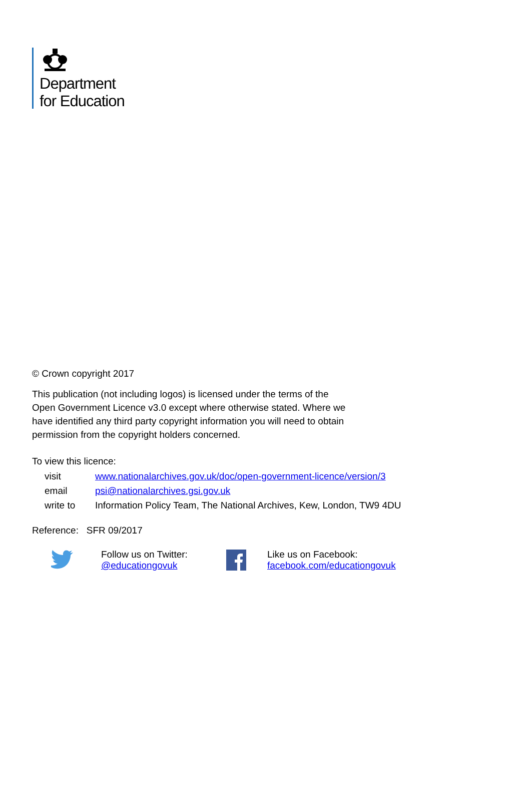Department
for Education
© Crown copyright 2017
This publication (not including logos) is licensed under the terms of the Open Government Licence v3.0 except where otherwise stated. Where we have identified any third party copyright information you will need to obtain permission from the copyright holders concerned.
To view this licence:
visit www.nationalarchives.gov.uk/doc/open-government-licence/version/3
email psi@nationalarchives.gsi.gov.uk
write to Information Policy Team, The National Archives, Kew, London, TW9 4DU
Reference: SFR 09/2017
Follow us on Twitter:
@educationgovuk
Like us on Facebook:
facebook.com/educationgovuk